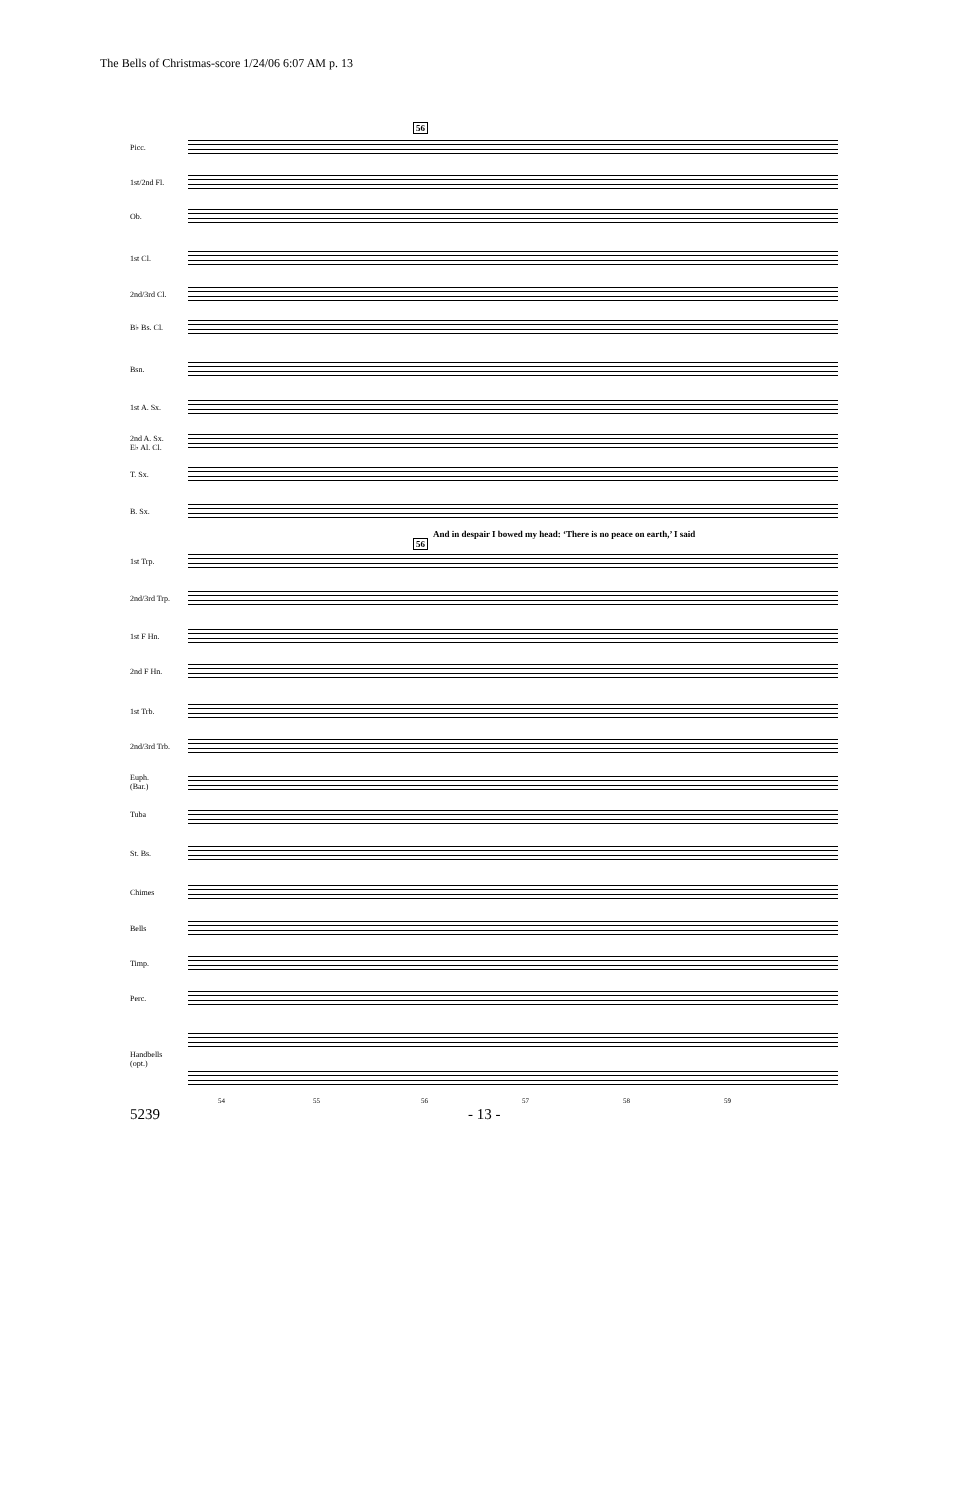The Bells of Christmas-score 1/24/06 6:07 AM p. 13
56
Picc.
1st/2nd Fl.
Ob.
1st Cl.
2nd/3rd Cl.
B♭ Bs. Cl.
Bsn.
1st A. Sx.
2nd A. Sx.
E♭ Al. Cl.
T. Sx.
B. Sx.
And in despair I bowed my head: ‘There is no peace on earth,’ I said
56
1st Trp.
2nd/3rd Trp.
1st F Hn.
2nd F Hn.
1st Trb.
2nd/3rd Trb.
Euph.
(Bar.)
Tuba
St. Bs.
Chimes
Bells
Timp.
Perc.
Handbells
(opt.)
54 55 56 57 58 59
5239 - 13 -